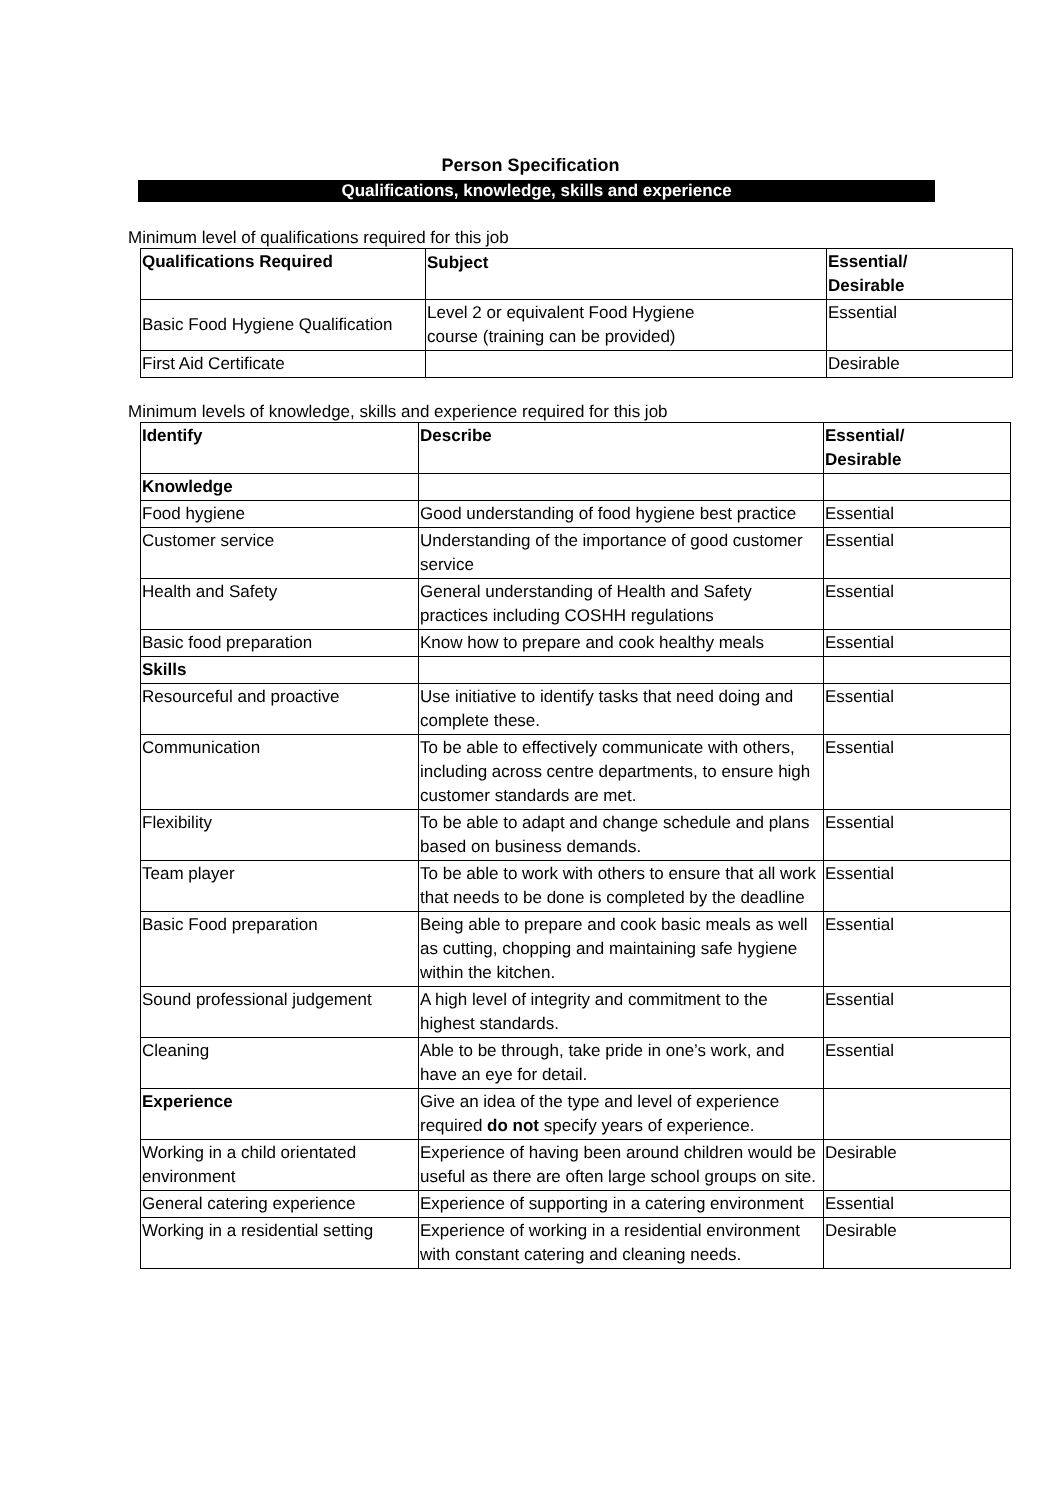Person Specification
Qualifications, knowledge, skills and experience
Minimum level of qualifications required for this job
| Qualifications Required | Subject | Essential/ Desirable |
| --- | --- | --- |
| Basic Food Hygiene Qualification | Level 2 or equivalent Food Hygiene course (training can be provided) | Essential |
| First Aid Certificate | | Desirable |
Minimum levels of knowledge, skills and experience required for this job
| Identify | Describe | Essential/ Desirable |
| --- | --- | --- |
| Knowledge | | |
| Food hygiene | Good understanding of food hygiene best practice | Essential |
| Customer service | Understanding of the importance of good customer service | Essential |
| Health and Safety | General understanding of Health and Safety practices including COSHH regulations | Essential |
| Basic food preparation | Know how to prepare and cook healthy meals | Essential |
| Skills | | |
| Resourceful and proactive | Use initiative to identify tasks that need doing and complete these. | Essential |
| Communication | To be able to effectively communicate with others, including across centre departments, to ensure high customer standards are met. | Essential |
| Flexibility | To be able to adapt and change schedule and plans based on business demands. | Essential |
| Team player | To be able to work with others to ensure that all work that needs to be done is completed by the deadline | Essential |
| Basic Food preparation | Being able to prepare and cook basic meals as well as cutting, chopping and maintaining safe hygiene within the kitchen. | Essential |
| Sound professional judgement | A high level of integrity and commitment to the highest standards. | Essential |
| Cleaning | Able to be through, take pride in one’s work, and have an eye for detail. | Essential |
| Experience | Give an idea of the type and level of experience required do not specify years of experience. | |
| Working in a child orientated environment | Experience of having been around children would be useful as there are often large school groups on site. | Desirable |
| General catering experience | Experience of supporting in a catering environment | Essential |
| Working in a residential setting | Experience of working in a residential environment with constant catering and cleaning needs. | Desirable |